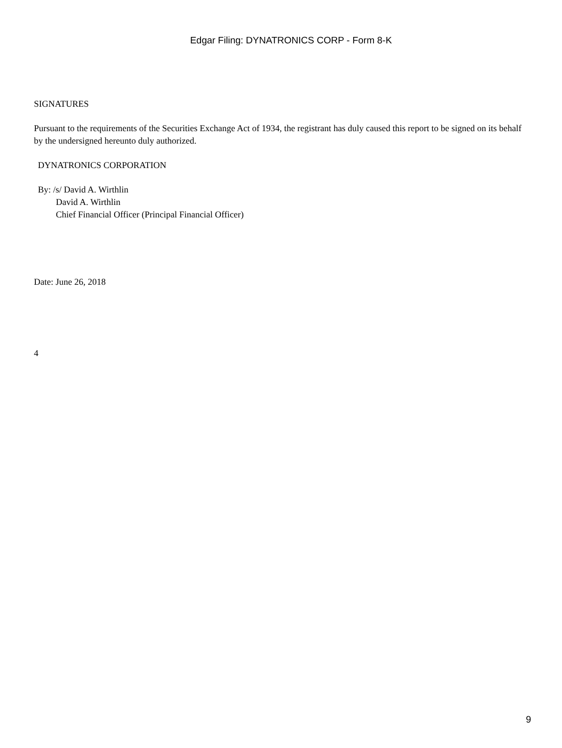Edgar Filing: DYNATRONICS CORP - Form 8-K
SIGNATURES
Pursuant to the requirements of the Securities Exchange Act of 1934, the registrant has duly caused this report to be signed on its behalf by the undersigned hereunto duly authorized.
DYNATRONICS CORPORATION
By: /s/ David A. Wirthlin
David A. Wirthlin
Chief Financial Officer (Principal Financial Officer)
Date: June 26, 2018
4
9